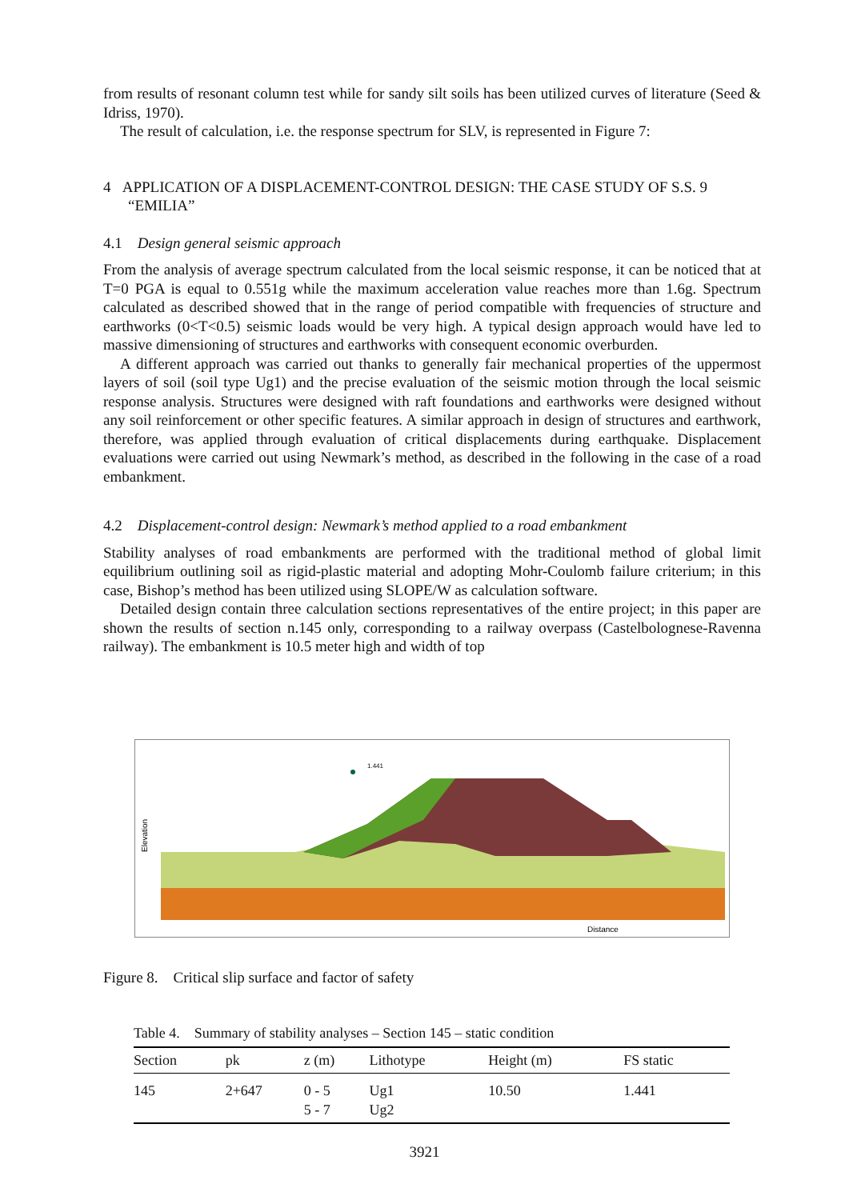from results of resonant column test while for sandy silt soils has been utilized curves of literature (Seed & Idriss, 1970).
The result of calculation, i.e. the response spectrum for SLV, is represented in Figure 7:
4 APPLICATION OF A DISPLACEMENT-CONTROL DESIGN: THE CASE STUDY OF S.S. 9 “EMILIA”
4.1 Design general seismic approach
From the analysis of average spectrum calculated from the local seismic response, it can be noticed that at T=0 PGA is equal to 0.551g while the maximum acceleration value reaches more than 1.6g. Spectrum calculated as described showed that in the range of period compatible with frequencies of structure and earthworks (0<T<0.5) seismic loads would be very high. A typical design approach would have led to massive dimensioning of structures and earthworks with consequent economic overburden.
A different approach was carried out thanks to generally fair mechanical properties of the uppermost layers of soil (soil type Ug1) and the precise evaluation of the seismic motion through the local seismic response analysis. Structures were designed with raft foundations and earthworks were designed without any soil reinforcement or other specific features. A similar approach in design of structures and earthwork, therefore, was applied through evaluation of critical displacements during earthquake. Displacement evaluations were carried out using Newmark’s method, as described in the following in the case of a road embankment.
4.2 Displacement-control design: Newmark’s method applied to a road embankment
Stability analyses of road embankments are performed with the traditional method of global limit equilibrium outlining soil as rigid-plastic material and adopting Mohr-Coulomb failure criterium; in this case, Bishop’s method has been utilized using SLOPE/W as calculation software.
Detailed design contain three calculation sections representatives of the entire project; in this paper are shown the results of section n.145 only, corresponding to a railway overpass (Castelbolognese-Ravenna railway). The embankment is 10.5 meter high and width of top
1.441
Distance
Elevation
Figure 8. Critical slip surface and factor of safety
Table 4. Summary of stability analyses – Section 145 – static condition
| Section | pk | z (m) | Lithotype | Height (m) | FS static |
| --- | --- | --- | --- | --- | --- |
| 145 | 2+647 | 0 - 5 5 - 7 | Ug1 Ug2 | 10.50 | 1.441 |
3921